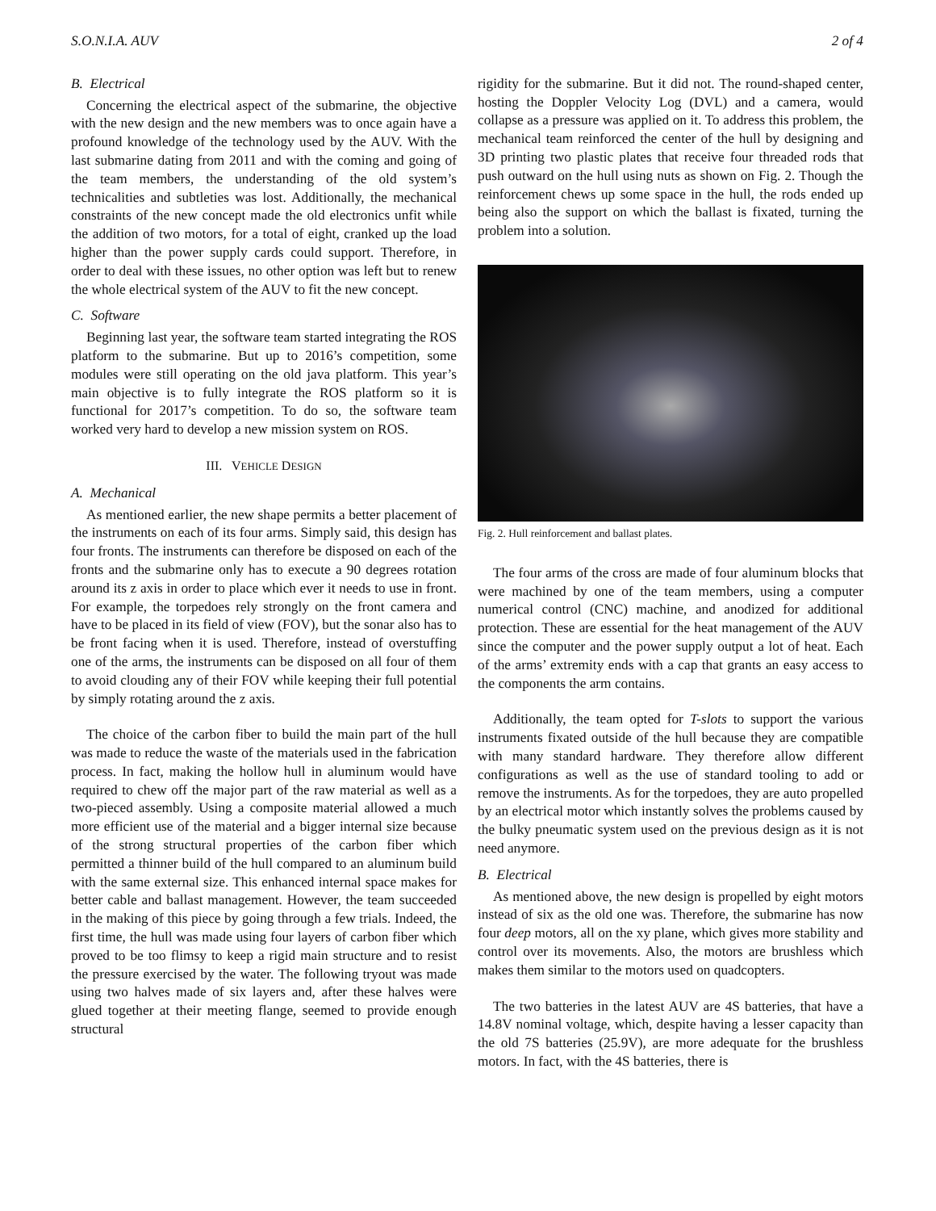S.O.N.I.A. AUV 2 of 4
B. Electrical
Concerning the electrical aspect of the submarine, the objective with the new design and the new members was to once again have a profound knowledge of the technology used by the AUV. With the last submarine dating from 2011 and with the coming and going of the team members, the understanding of the old system’s technicalities and subtleties was lost. Additionally, the mechanical constraints of the new concept made the old electronics unfit while the addition of two motors, for a total of eight, cranked up the load higher than the power supply cards could support. Therefore, in order to deal with these issues, no other option was left but to renew the whole electrical system of the AUV to fit the new concept.
C. Software
Beginning last year, the software team started integrating the ROS platform to the submarine. But up to 2016’s competition, some modules were still operating on the old java platform. This year’s main objective is to fully integrate the ROS platform so it is functional for 2017’s competition. To do so, the software team worked very hard to develop a new mission system on ROS.
III. VEHICLE DESIGN
A. Mechanical
As mentioned earlier, the new shape permits a better placement of the instruments on each of its four arms. Simply said, this design has four fronts. The instruments can therefore be disposed on each of the fronts and the submarine only has to execute a 90 degrees rotation around its z axis in order to place which ever it needs to use in front. For example, the torpedoes rely strongly on the front camera and have to be placed in its field of view (FOV), but the sonar also has to be front facing when it is used. Therefore, instead of overstuffing one of the arms, the instruments can be disposed on all four of them to avoid clouding any of their FOV while keeping their full potential by simply rotating around the z axis.
The choice of the carbon fiber to build the main part of the hull was made to reduce the waste of the materials used in the fabrication process. In fact, making the hollow hull in aluminum would have required to chew off the major part of the raw material as well as a two-pieced assembly. Using a composite material allowed a much more efficient use of the material and a bigger internal size because of the strong structural properties of the carbon fiber which permitted a thinner build of the hull compared to an aluminum build with the same external size. This enhanced internal space makes for better cable and ballast management. However, the team succeeded in the making of this piece by going through a few trials. Indeed, the first time, the hull was made using four layers of carbon fiber which proved to be too flimsy to keep a rigid main structure and to resist the pressure exercised by the water. The following tryout was made using two halves made of six layers and, after these halves were glued together at their meeting flange, seemed to provide enough structural
rigidity for the submarine. But it did not. The round-shaped center, hosting the Doppler Velocity Log (DVL) and a camera, would collapse as a pressure was applied on it. To address this problem, the mechanical team reinforced the center of the hull by designing and 3D printing two plastic plates that receive four threaded rods that push outward on the hull using nuts as shown on Fig. 2. Though the reinforcement chews up some space in the hull, the rods ended up being also the support on which the ballast is fixated, turning the problem into a solution.
Fig. 2. Hull reinforcement and ballast plates.
The four arms of the cross are made of four aluminum blocks that were machined by one of the team members, using a computer numerical control (CNC) machine, and anodized for additional protection. These are essential for the heat management of the AUV since the computer and the power supply output a lot of heat. Each of the arms’ extremity ends with a cap that grants an easy access to the components the arm contains.
Additionally, the team opted for T-slots to support the various instruments fixated outside of the hull because they are compatible with many standard hardware. They therefore allow different configurations as well as the use of standard tooling to add or remove the instruments. As for the torpedoes, they are auto propelled by an electrical motor which instantly solves the problems caused by the bulky pneumatic system used on the previous design as it is not need anymore.
B. Electrical
As mentioned above, the new design is propelled by eight motors instead of six as the old one was. Therefore, the submarine has now four deep motors, all on the xy plane, which gives more stability and control over its movements. Also, the motors are brushless which makes them similar to the motors used on quadcopters.
The two batteries in the latest AUV are 4S batteries, that have a 14.8V nominal voltage, which, despite having a lesser capacity than the old 7S batteries (25.9V), are more adequate for the brushless motors. In fact, with the 4S batteries, there is